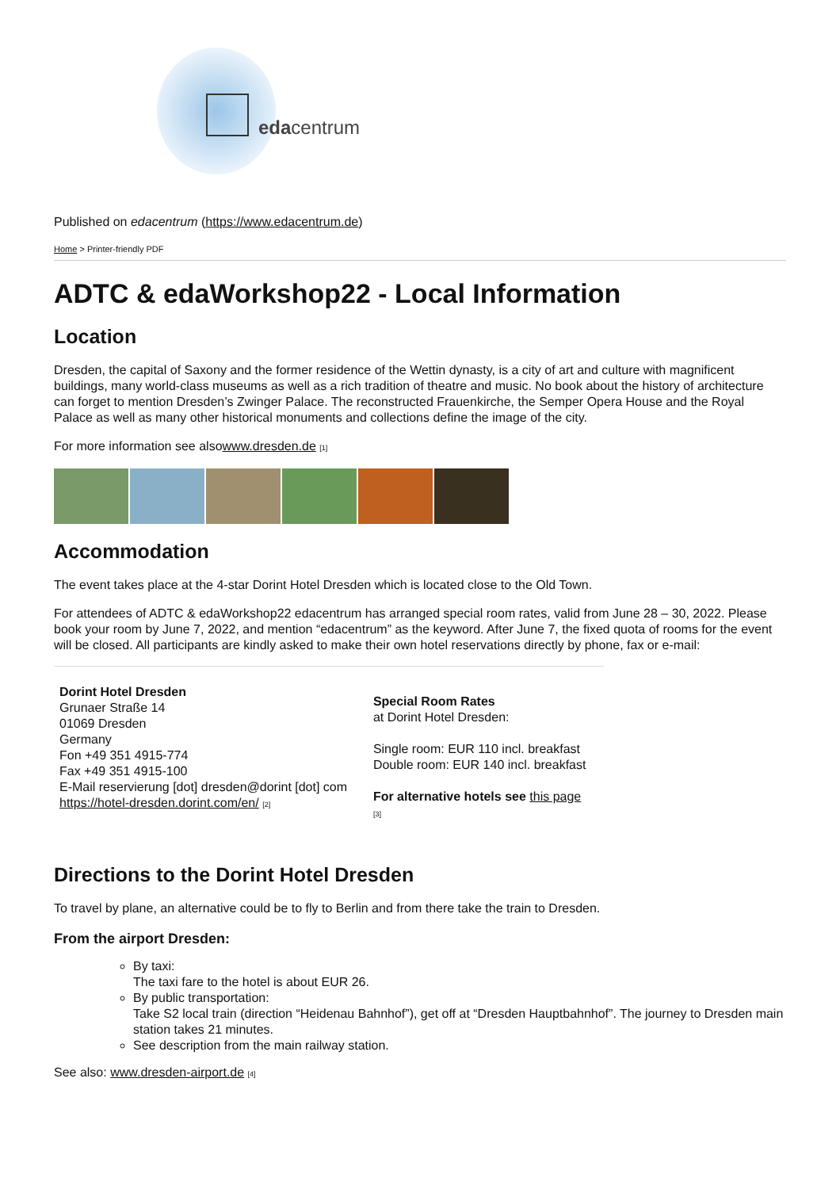edacentrum
Published on edacentrum (https://www.edacentrum.de)
Home > Printer-friendly PDF
ADTC & edaWorkshop22 - Local Information
Location
Dresden, the capital of Saxony and the former residence of the Wettin dynasty, is a city of art and culture with magnificent buildings, many world-class museums as well as a rich tradition of theatre and music. No book about the history of architecture can forget to mention Dresden’s Zwinger Palace. The reconstructed Frauenkirche, the Semper Opera House and the Royal Palace as well as many other historical monuments and collections define the image of the city.
For more information see alsowww.dresden.de [1]
Accommodation
The event takes place at the 4-star Dorint Hotel Dresden which is located close to the Old Town.
For attendees of ADTC & edaWorkshop22 edacentrum has arranged special room rates, valid from June 28 – 30, 2022. Please book your room by June 7, 2022, and mention “edacentrum” as the keyword. After June 7, the fixed quota of rooms for the event will be closed. All participants are kindly asked to make their own hotel reservations directly by phone, fax or e-mail:
| Dorint Hotel Dresden Grunaer Straße 14 01069 Dresden Germany Fon +49 351 4915-774 Fax +49 351 4915-100 E-Mail reservierung [dot] dresden@dorint [dot] com https://hotel-dresden.dorint.com/en/ [2] | Special Room Rates at Dorint Hotel Dresden: Single room: EUR 110 incl. breakfast Double room: EUR 140 incl. breakfast For alternative hotels see this page [3] |
Directions to the Dorint Hotel Dresden
To travel by plane, an alternative could be to fly to Berlin and from there take the train to Dresden.
From the airport Dresden:
By taxi:
The taxi fare to the hotel is about EUR 26.
By public transportation:
Take S2 local train (direction “Heidenau Bahnhof”), get off at “Dresden Hauptbahnhof”. The journey to Dresden main station takes 21 minutes.
See description from the main railway station.
See also: www.dresden-airport.de [4]